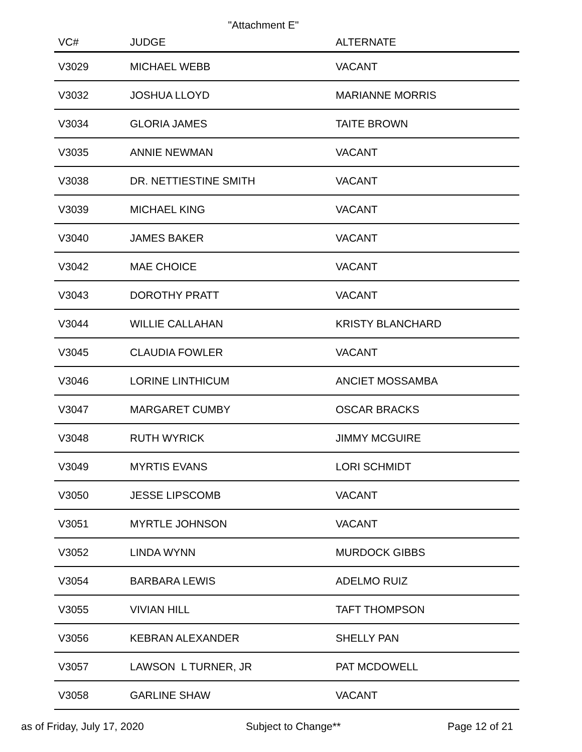"Attachment E"
| VC# | JUDGE | ALTERNATE |
| --- | --- | --- |
| V3029 | MICHAEL WEBB | VACANT |
| V3032 | JOSHUA LLOYD | MARIANNE MORRIS |
| V3034 | GLORIA JAMES | TAITE BROWN |
| V3035 | ANNIE NEWMAN | VACANT |
| V3038 | DR. NETTIESTINE SMITH | VACANT |
| V3039 | MICHAEL KING | VACANT |
| V3040 | JAMES BAKER | VACANT |
| V3042 | MAE CHOICE | VACANT |
| V3043 | DOROTHY PRATT | VACANT |
| V3044 | WILLIE CALLAHAN | KRISTY BLANCHARD |
| V3045 | CLAUDIA FOWLER | VACANT |
| V3046 | LORINE LINTHICUM | ANCIET MOSSAMBA |
| V3047 | MARGARET CUMBY | OSCAR BRACKS |
| V3048 | RUTH WYRICK | JIMMY MCGUIRE |
| V3049 | MYRTIS EVANS | LORI SCHMIDT |
| V3050 | JESSE LIPSCOMB | VACANT |
| V3051 | MYRTLE JOHNSON | VACANT |
| V3052 | LINDA WYNN | MURDOCK GIBBS |
| V3054 | BARBARA LEWIS | ADELMO RUIZ |
| V3055 | VIVIAN HILL | TAFT THOMPSON |
| V3056 | KEBRAN ALEXANDER | SHELLY PAN |
| V3057 | LAWSON L TURNER, JR | PAT MCDOWELL |
| V3058 | GARLINE SHAW | VACANT |
as of Friday, July 17, 2020 Subject to Change** Page 12 of 21